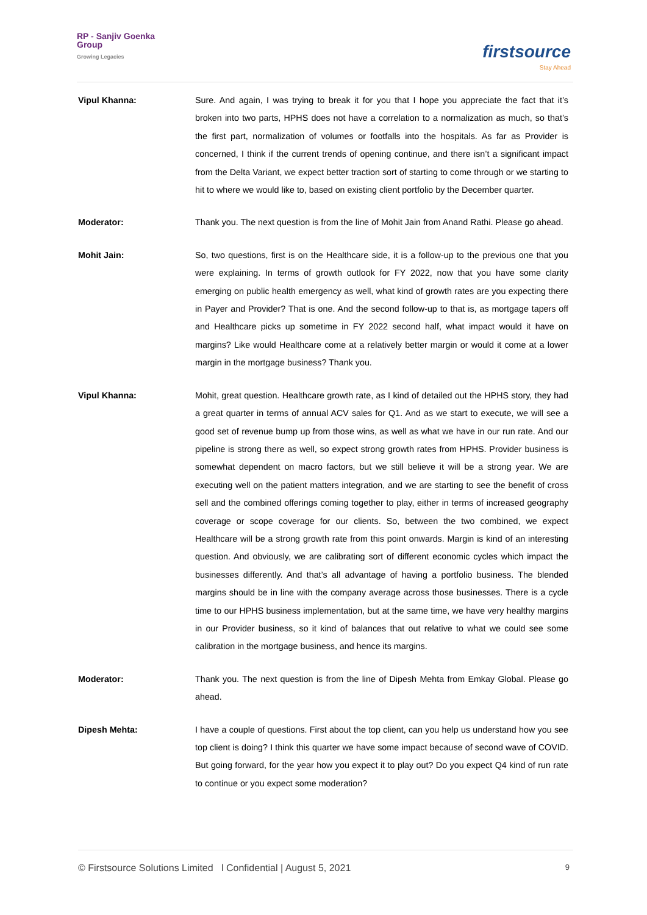RP - Sanjiv Goenka
Group
Growing Legacies
firstsource
Stay Ahead
Vipul Khanna: Sure. And again, I was trying to break it for you that I hope you appreciate the fact that it’s broken into two parts, HPHS does not have a correlation to a normalization as much, so that’s the first part, normalization of volumes or footfalls into the hospitals. As far as Provider is concerned, I think if the current trends of opening continue, and there isn’t a significant impact from the Delta Variant, we expect better traction sort of starting to come through or we starting to hit to where we would like to, based on existing client portfolio by the December quarter.
Moderator: Thank you. The next question is from the line of Mohit Jain from Anand Rathi. Please go ahead.
Mohit Jain: So, two questions, first is on the Healthcare side, it is a follow-up to the previous one that you were explaining. In terms of growth outlook for FY 2022, now that you have some clarity emerging on public health emergency as well, what kind of growth rates are you expecting there in Payer and Provider? That is one. And the second follow-up to that is, as mortgage tapers off and Healthcare picks up sometime in FY 2022 second half, what impact would it have on margins? Like would Healthcare come at a relatively better margin or would it come at a lower margin in the mortgage business? Thank you.
Vipul Khanna: Mohit, great question. Healthcare growth rate, as I kind of detailed out the HPHS story, they had a great quarter in terms of annual ACV sales for Q1. And as we start to execute, we will see a good set of revenue bump up from those wins, as well as what we have in our run rate. And our pipeline is strong there as well, so expect strong growth rates from HPHS. Provider business is somewhat dependent on macro factors, but we still believe it will be a strong year. We are executing well on the patient matters integration, and we are starting to see the benefit of cross sell and the combined offerings coming together to play, either in terms of increased geography coverage or scope coverage for our clients. So, between the two combined, we expect Healthcare will be a strong growth rate from this point onwards. Margin is kind of an interesting question. And obviously, we are calibrating sort of different economic cycles which impact the businesses differently. And that’s all advantage of having a portfolio business. The blended margins should be in line with the company average across those businesses. There is a cycle time to our HPHS business implementation, but at the same time, we have very healthy margins in our Provider business, so it kind of balances that out relative to what we could see some calibration in the mortgage business, and hence its margins.
Moderator: Thank you. The next question is from the line of Dipesh Mehta from Emkay Global. Please go ahead.
Dipesh Mehta: I have a couple of questions. First about the top client, can you help us understand how you see top client is doing? I think this quarter we have some impact because of second wave of COVID. But going forward, for the year how you expect it to play out? Do you expect Q4 kind of run rate to continue or you expect some moderation?
© Firstsource Solutions Limited l Confidential | August 5, 2021 9